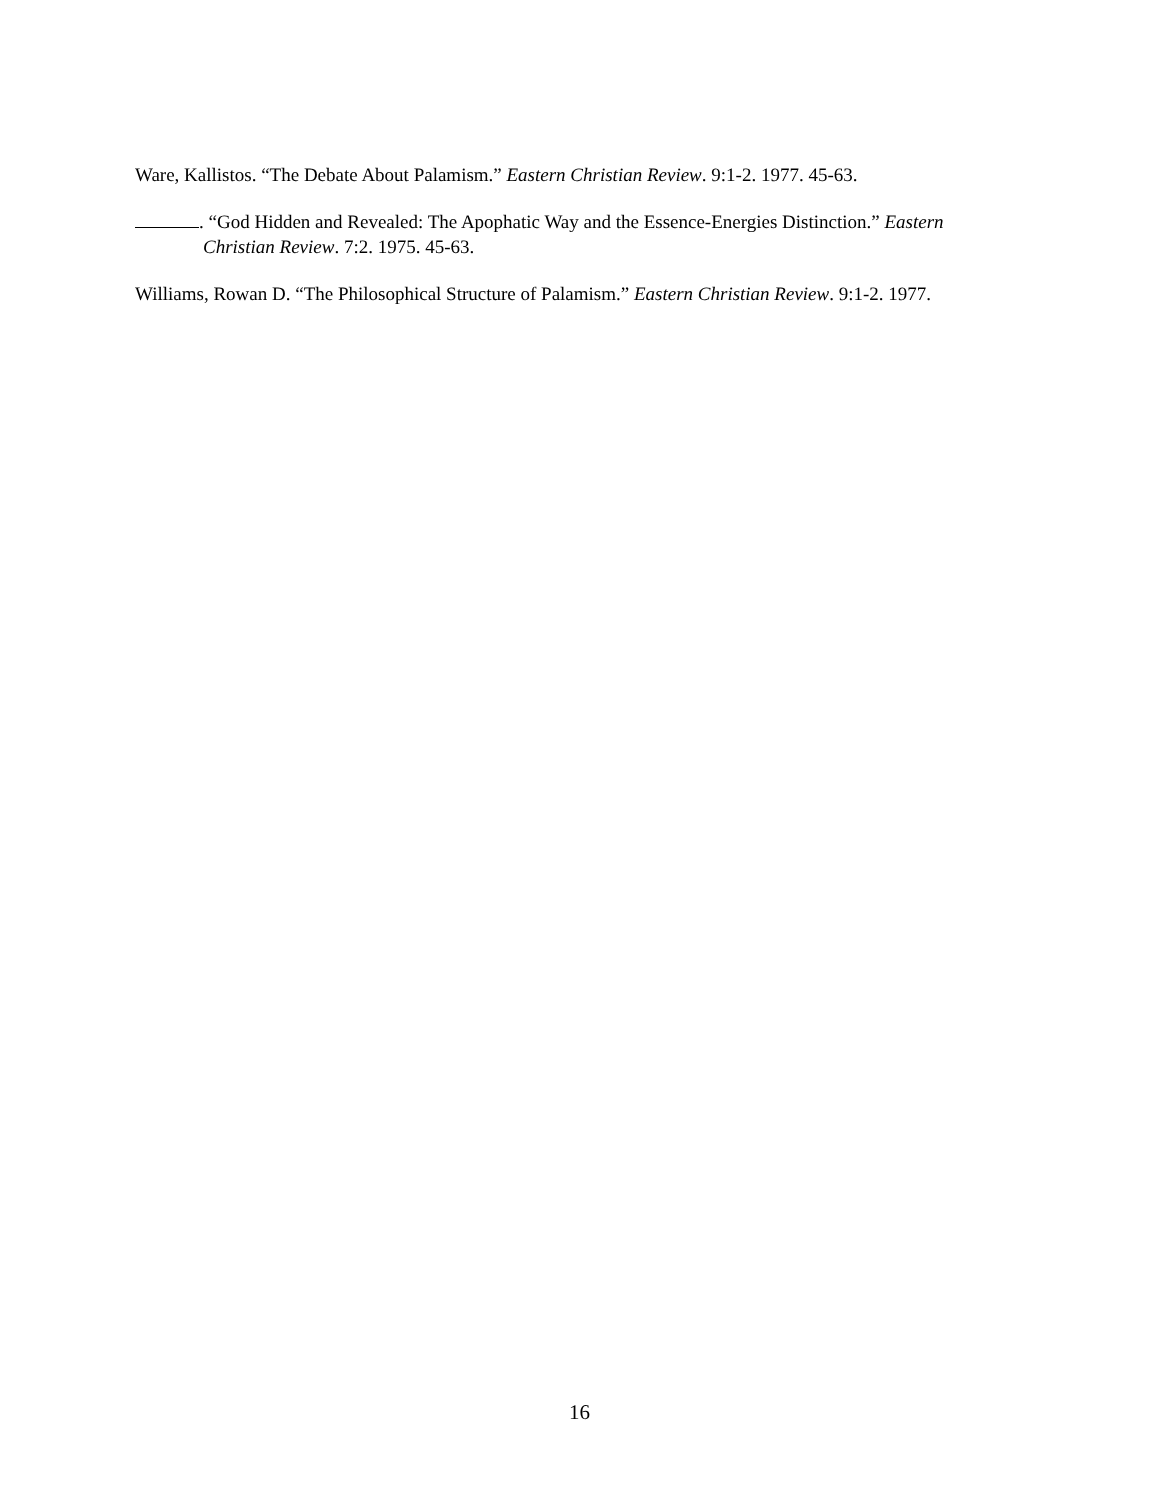Ware, Kallistos. “The Debate About Palamism.” Eastern Christian Review. 9:1-2. 1977. 45-63.
. “God Hidden and Revealed: The Apophatic Way and the Essence-Energies Distinction.” Eastern Christian Review. 7:2. 1975. 45-63.
Williams, Rowan D. “The Philosophical Structure of Palamism.” Eastern Christian Review. 9:1-2. 1977.
16